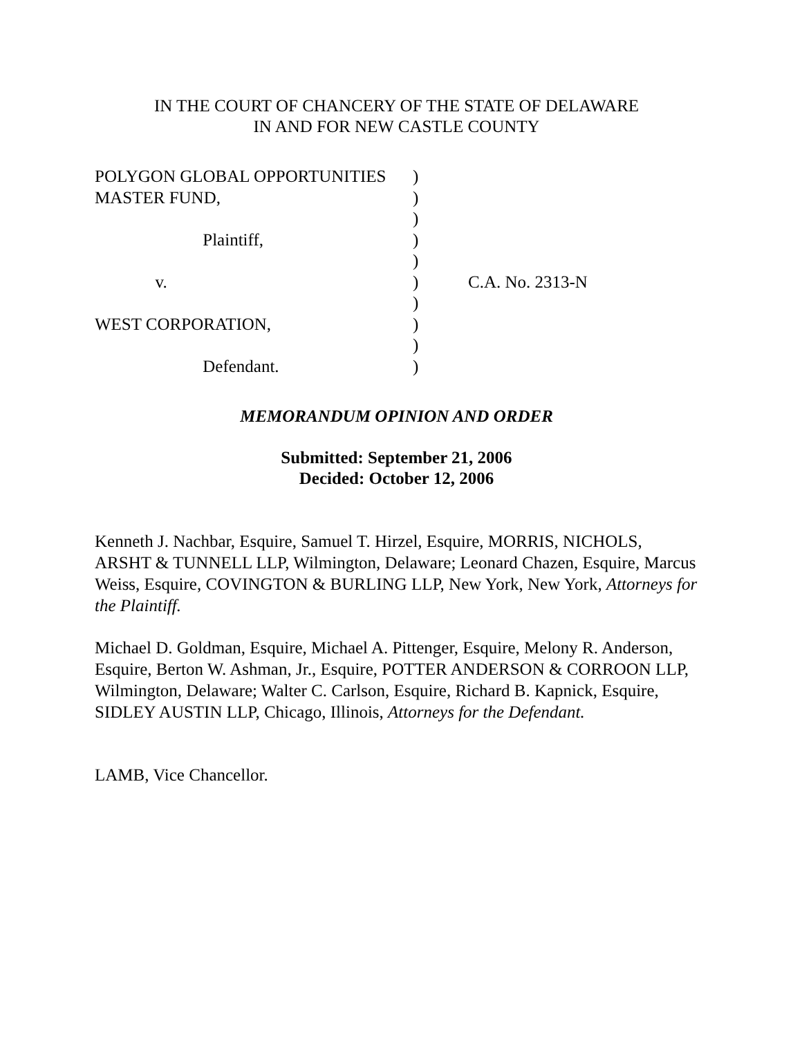IN THE COURT OF CHANCERY OF THE STATE OF DELAWARE
IN AND FOR NEW CASTLE COUNTY
POLYGON GLOBAL OPPORTUNITIES
MASTER FUND,
Plaintiff,
v.
WEST CORPORATION,
Defendant.
)
)
)
)
)
)
)
)
)
)
C.A. No. 2313-N
MEMORANDUM OPINION AND ORDER
Submitted: September 21, 2006
Decided: October 12, 2006
Kenneth J. Nachbar, Esquire, Samuel T. Hirzel, Esquire, MORRIS, NICHOLS, ARSHT & TUNNELL LLP, Wilmington, Delaware; Leonard Chazen, Esquire, Marcus Weiss, Esquire, COVINGTON & BURLING LLP, New York, New York, Attorneys for the Plaintiff.
Michael D. Goldman, Esquire, Michael A. Pittenger, Esquire, Melony R. Anderson, Esquire, Berton W. Ashman, Jr., Esquire, POTTER ANDERSON & CORROON LLP, Wilmington, Delaware; Walter C. Carlson, Esquire, Richard B. Kapnick, Esquire, SIDLEY AUSTIN LLP, Chicago, Illinois, Attorneys for the Defendant.
LAMB, Vice Chancellor.